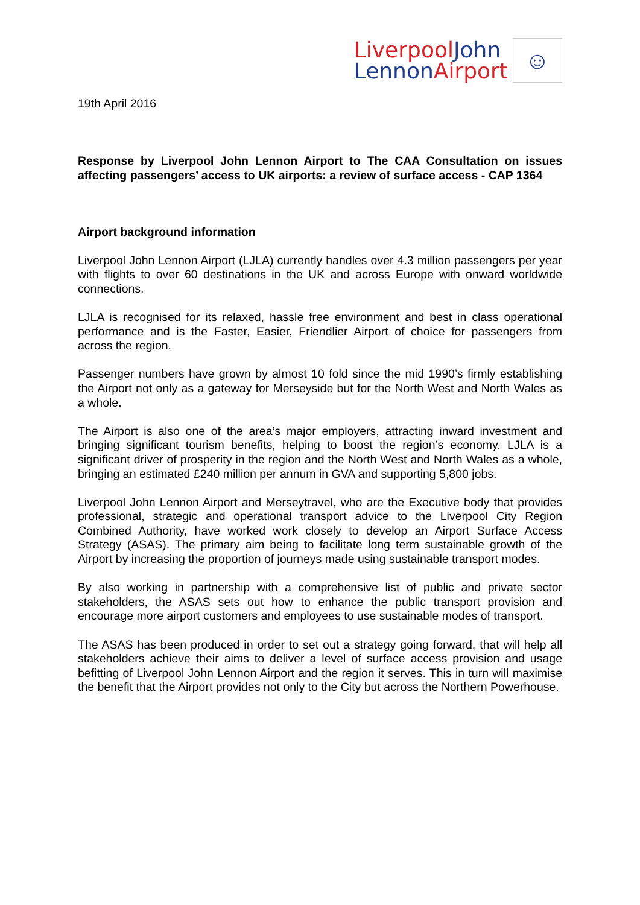Liverpool John
Lennon Airport
☺
19th April 2016
Response by Liverpool John Lennon Airport to The CAA Consultation on issues affecting passengers’ access to UK airports: a review of surface access - CAP 1364
Airport background information
Liverpool John Lennon Airport (LJLA) currently handles over 4.3 million passengers per year with flights to over 60 destinations in the UK and across Europe with onward worldwide connections.
LJLA is recognised for its relaxed, hassle free environment and best in class operational performance and is the Faster, Easier, Friendlier Airport of choice for passengers from across the region.
Passenger numbers have grown by almost 10 fold since the mid 1990’s firmly establishing the Airport not only as a gateway for Merseyside but for the North West and North Wales as a whole.
The Airport is also one of the area’s major employers, attracting inward investment and bringing significant tourism benefits, helping to boost the region’s economy. LJLA is a significant driver of prosperity in the region and the North West and North Wales as a whole, bringing an estimated £240 million per annum in GVA and supporting 5,800 jobs.
Liverpool John Lennon Airport and Merseytravel, who are the Executive body that provides professional, strategic and operational transport advice to the Liverpool City Region Combined Authority, have worked work closely to develop an Airport Surface Access Strategy (ASAS). The primary aim being to facilitate long term sustainable growth of the Airport by increasing the proportion of journeys made using sustainable transport modes.
By also working in partnership with a comprehensive list of public and private sector stakeholders, the ASAS sets out how to enhance the public transport provision and encourage more airport customers and employees to use sustainable modes of transport.
The ASAS has been produced in order to set out a strategy going forward, that will help all stakeholders achieve their aims to deliver a level of surface access provision and usage befitting of Liverpool John Lennon Airport and the region it serves. This in turn will maximise the benefit that the Airport provides not only to the City but across the Northern Powerhouse.